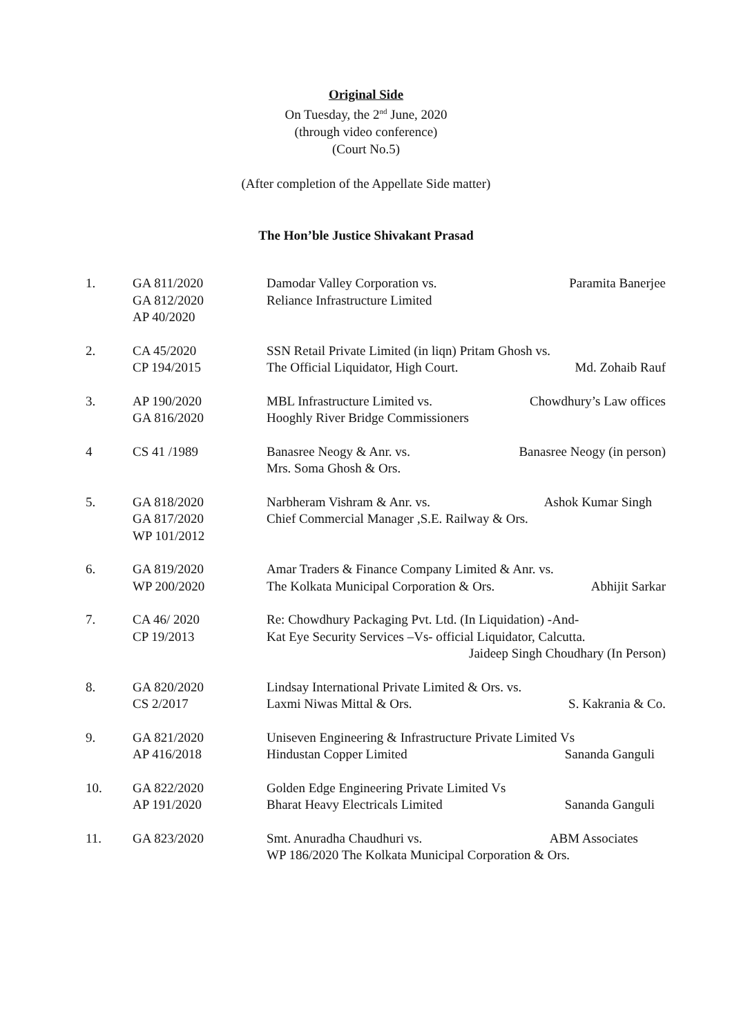Original Side
On Tuesday, the 2<sup>nd</sup> June, 2020
(through video conference)
(Court No.5)
(After completion of the Appellate Side matter)
The Hon’ble Justice Shivakant Prasad
| 1. | GA 811/2020 GA 812/2020 AP 40/2020 | Damodar Valley Corporation vs. Paramita Banerjee Reliance Infrastructure Limited |
| 2. | CA 45/2020 CP 194/2015 | SSN Retail Private Limited (in liqn) Pritam Ghosh vs. The Official Liquidator, High Court. Md. Zohaib Rauf |
| 3. | AP 190/2020 GA 816/2020 | MBL Infrastructure Limited vs. Chowdhury’s Law offices Hooghly River Bridge Commissioners |
| 4 | CS 41 /1989 | Banasree Neogy & Anr. vs. Banasree Neogy (in person) Mrs. Soma Ghosh & Ors. |
| 5. | GA 818/2020 GA 817/2020 WP 101/2012 | Narbheram Vishram & Anr. vs. Ashok Kumar Singh Chief Commercial Manager ,S.E. Railway & Ors. |
| 6. | GA 819/2020 WP 200/2020 | Amar Traders & Finance Company Limited & Anr. vs. The Kolkata Municipal Corporation & Ors. Abhijit Sarkar |
| 7. | CA 46/ 2020 CP 19/2013 | Re: Chowdhury Packaging Pvt. Ltd. (In Liquidation) -And- Kat Eye Security Services –Vs- official Liquidator, Calcutta. Jaideep Singh Choudhary (In Person) |
| 8. | GA 820/2020 CS 2/2017 | Lindsay International Private Limited & Ors. vs. Laxmi Niwas Mittal & Ors. S. Kakrania & Co. |
| 9. | GA 821/2020 AP 416/2018 | Uniseven Engineering & Infrastructure Private Limited Vs Hindustan Copper Limited Sananda Ganguli |
| 10. | GA 822/2020 AP 191/2020 | Golden Edge Engineering Private Limited Vs Bharat Heavy Electricals Limited Sananda Ganguli |
| 11. | GA 823/2020 | Smt. Anuradha Chaudhuri vs. ABM Associates WP 186/2020 The Kolkata Municipal Corporation & Ors. |